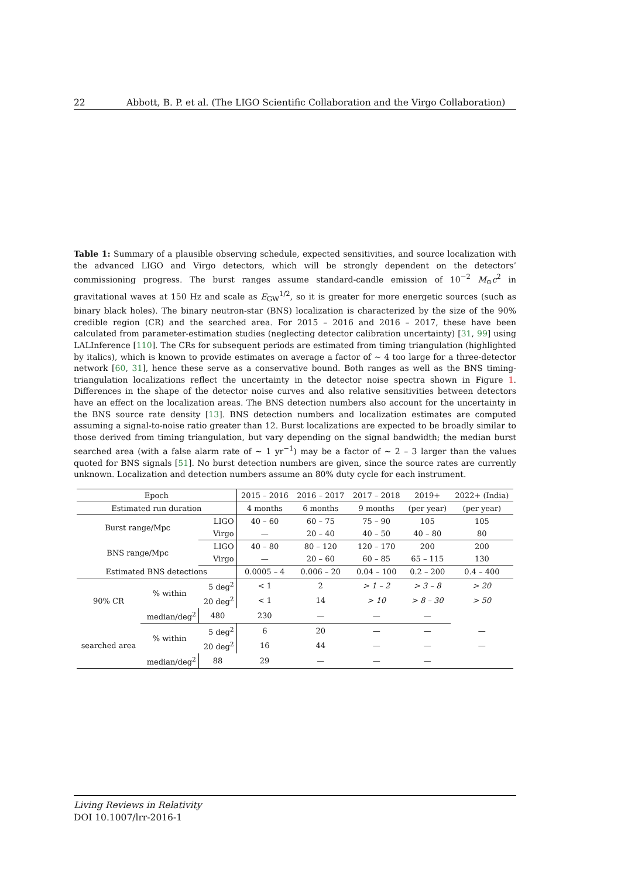22 Abbott, B. P. et al. (The LIGO Scientific Collaboration and the Virgo Collaboration)
Table 1: Summary of a plausible observing schedule, expected sensitivities, and source localization with the advanced LIGO and Virgo detectors, which will be strongly dependent on the detectors’ commissioning progress. The burst ranges assume standard-candle emission of 10<sup>−2</sup> M<sub>⊙</sub>c<sup>2</sup> in gravitational waves at 150 Hz and scale as E<sub>GW</sub><sup>1/2</sup>, so it is greater for more energetic sources (such as binary black holes). The binary neutron-star (BNS) localization is characterized by the size of the 90% credible region (CR) and the searched area. For 2015 – 2016 and 2016 – 2017, these have been calculated from parameter-estimation studies (neglecting detector calibration uncertainty) [31, 99] using LALInference [110]. The CRs for subsequent periods are estimated from timing triangulation (highlighted by italics), which is known to provide estimates on average a factor of ∼ 4 too large for a three-detector network [60, 31], hence these serve as a conservative bound. Both ranges as well as the BNS timing-triangulation localizations reflect the uncertainty in the detector noise spectra shown in Figure 1. Differences in the shape of the detector noise curves and also relative sensitivities between detectors have an effect on the localization areas. The BNS detection numbers also account for the uncertainty in the BNS source rate density [13]. BNS detection numbers and localization estimates are computed assuming a signal-to-noise ratio greater than 12. Burst localizations are expected to be broadly similar to those derived from timing triangulation, but vary depending on the signal bandwidth; the median burst searched area (with a false alarm rate of ∼ 1 yr<sup>−1</sup>) may be a factor of ∼ 2 – 3 larger than the values quoted for BNS signals [51]. No burst detection numbers are given, since the source rates are currently unknown. Localization and detection numbers assume an 80% duty cycle for each instrument.
| Epoch | | | 2015 – 2016 | 2016 – 2017 | 2017 – 2018 | 2019+ | 2022+ (India) |
| Estimated run duration | | | 4 months | 6 months | 9 months | (per year) | (per year) |
| Burst range/Mpc | | LIGO | 40 – 60 | 60 – 75 | 75 – 90 | 105 | 105 |
| | | Virgo | — | 20 – 40 | 40 – 50 | 40 – 80 | 80 |
| BNS range/Mpc | | LIGO | 40 – 80 | 80 – 120 | 120 – 170 | 200 | 200 |
| | | Virgo | — | 20 – 60 | 60 – 85 | 65 – 115 | 130 |
| Estimated BNS detections | | | 0.0005 – 4 | 0.006 – 20 | 0.04 – 100 | 0.2 – 200 | 0.4 – 400 |
| 90% CR | % within | 5 deg<sup>2</sup> | < 1 | 2 | > 1 – 2 | > 3 – 8 | > 20 |
| | | 20 deg<sup>2</sup> | < 1 | 14 | > 10 | > 8 – 30 | > 50 |
| | median/deg<sup>2</sup> | 480 | 230 | — | — | — | |
| searched area | % within | 5 deg<sup>2</sup> | 6 | 20 | — | — | — |
| | | 20 deg<sup>2</sup> | 16 | 44 | — | — | — |
| | median/deg<sup>2</sup> | 88 | 29 | — | — | — | |
Living Reviews in Relativity
DOI 10.1007/lrr-2016-1